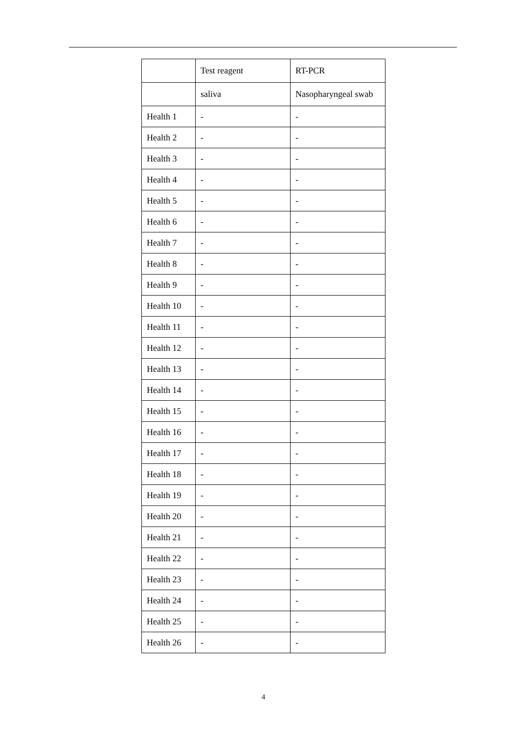| | Test reagent | RT-PCR |
| --- | --- | --- |
| | saliva | Nasopharyngeal swab |
| Health 1 | - | - |
| Health 2 | - | - |
| Health 3 | - | - |
| Health 4 | - | - |
| Health 5 | - | - |
| Health 6 | - | - |
| Health 7 | - | - |
| Health 8 | - | - |
| Health 9 | - | - |
| Health 10 | - | - |
| Health 11 | - | - |
| Health 12 | - | - |
| Health 13 | - | - |
| Health 14 | - | - |
| Health 15 | - | - |
| Health 16 | - | - |
| Health 17 | - | - |
| Health 18 | - | - |
| Health 19 | - | - |
| Health 20 | - | - |
| Health 21 | - | - |
| Health 22 | - | - |
| Health 23 | - | - |
| Health 24 | - | - |
| Health 25 | - | - |
| Health 26 | - | - |
4